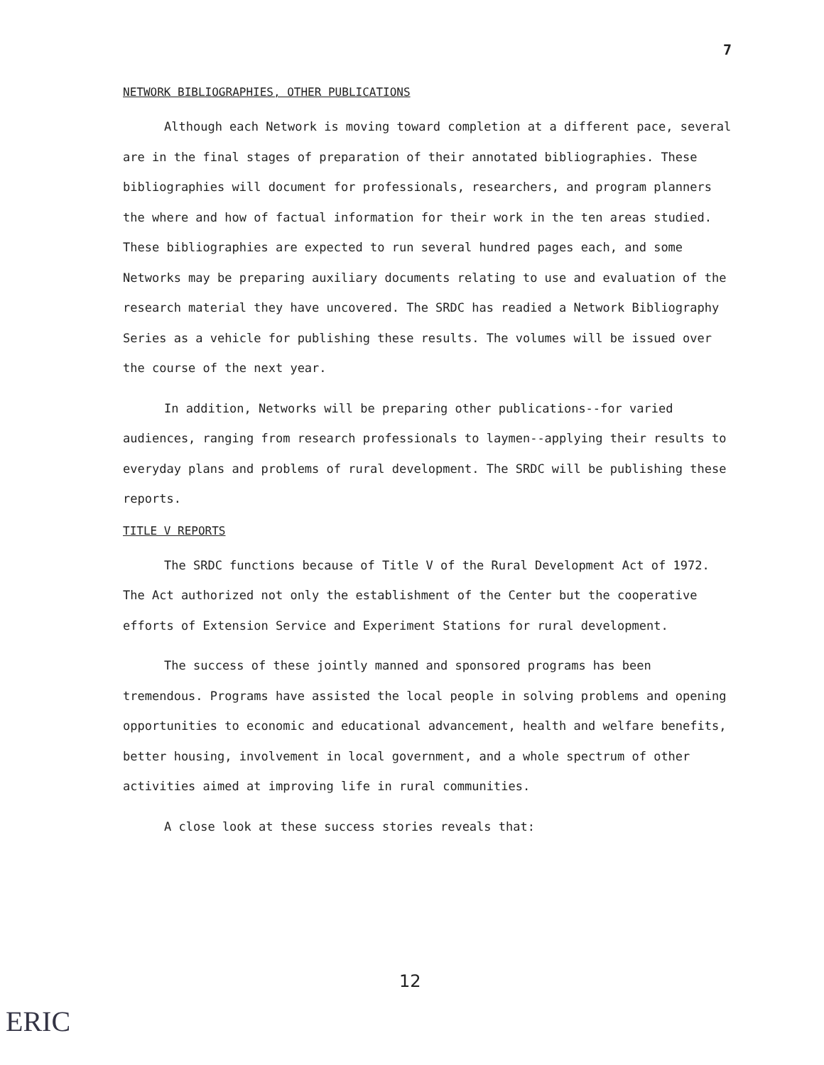7
NETWORK BIBLIOGRAPHIES, OTHER PUBLICATIONS
Although each Network is moving toward completion at a different pace, several are in the final stages of preparation of their annotated bibliographies. These bibliographies will document for professionals, researchers, and program planners the where and how of factual information for their work in the ten areas studied. These bibliographies are expected to run several hundred pages each, and some Networks may be preparing auxiliary documents relating to use and evaluation of the research material they have uncovered. The SRDC has readied a Network Bibliography Series as a vehicle for publishing these results. The volumes will be issued over the course of the next year.
In addition, Networks will be preparing other publications--for varied audiences, ranging from research professionals to laymen--applying their results to everyday plans and problems of rural development. The SRDC will be publishing these reports.
TITLE V REPORTS
The SRDC functions because of Title V of the Rural Development Act of 1972. The Act authorized not only the establishment of the Center but the cooperative efforts of Extension Service and Experiment Stations for rural development.
The success of these jointly manned and sponsored programs has been tremendous. Programs have assisted the local people in solving problems and opening opportunities to economic and educational advancement, health and welfare benefits, better housing, involvement in local government, and a whole spectrum of other activities aimed at improving life in rural communities.
A close look at these success stories reveals that:
12
ERIC